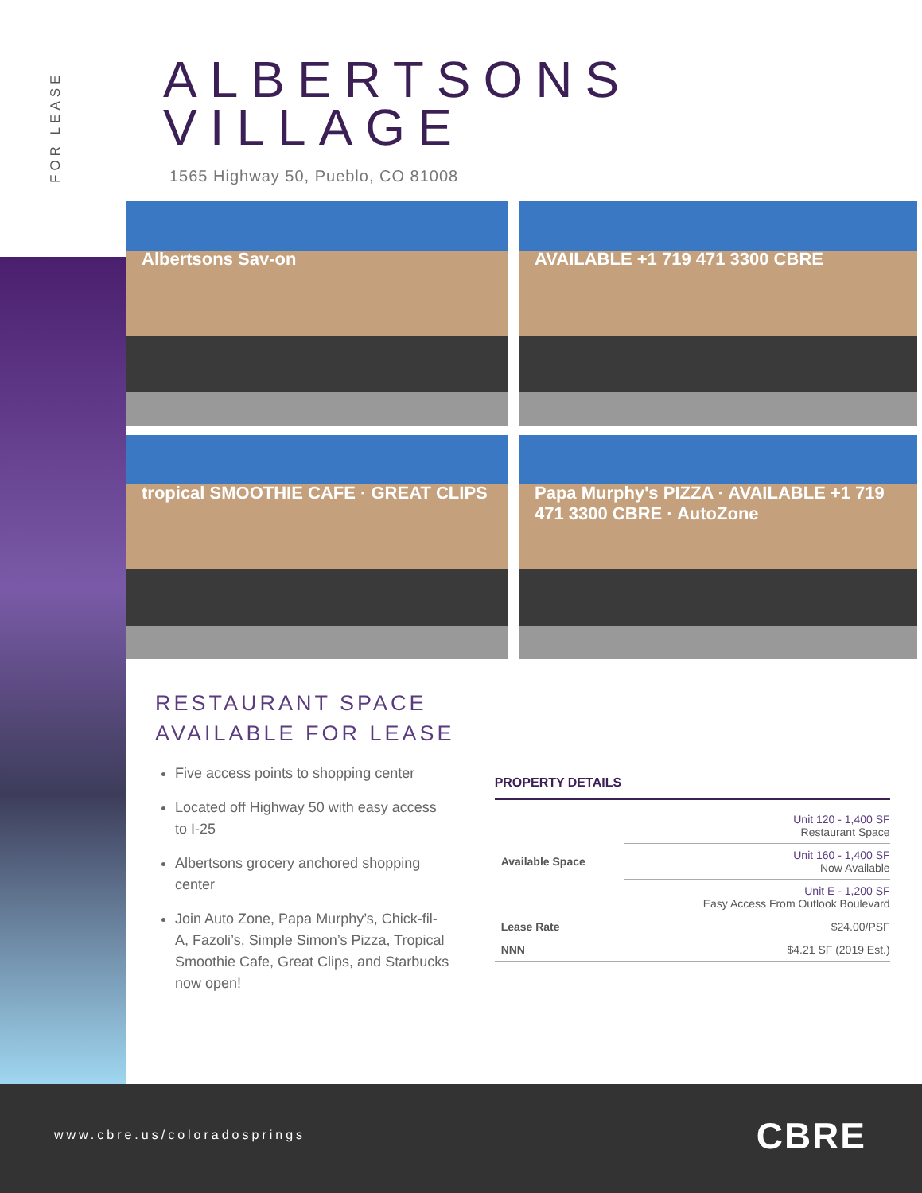FOR LEASE
ALBERTSONS VILLAGE
1565 Highway 50, Pueblo, CO 81008
Albertsons Sav-on
AVAILABLE +1 719 471 3300 CBRE
tropical SMOOTHIE CAFE · GREAT CLIPS
Papa Murphy's PIZZA · AVAILABLE +1 719 471 3300 CBRE · AutoZone
RESTAURANT SPACE
AVAILABLE FOR LEASE
Five access points to shopping center
Located off Highway 50 with easy access to I-25
Albertsons grocery anchored shopping center
Join Auto Zone, Papa Murphy’s, Chick-fil-A, Fazoli’s, Simple Simon’s Pizza, Tropical Smoothie Cafe, Great Clips, and Starbucks now open!
PROPERTY DETAILS
| Available Space | Unit 120 - 1,400 SF Restaurant Space |
| | Unit 160 - 1,400 SF Now Available |
| | Unit E - 1,200 SF Easy Access From Outlook Boulevard |
| Lease Rate | $24.00/PSF |
| NNN | $4.21 SF (2019 Est.) |
www.cbre.us/coloradosprings CBRE